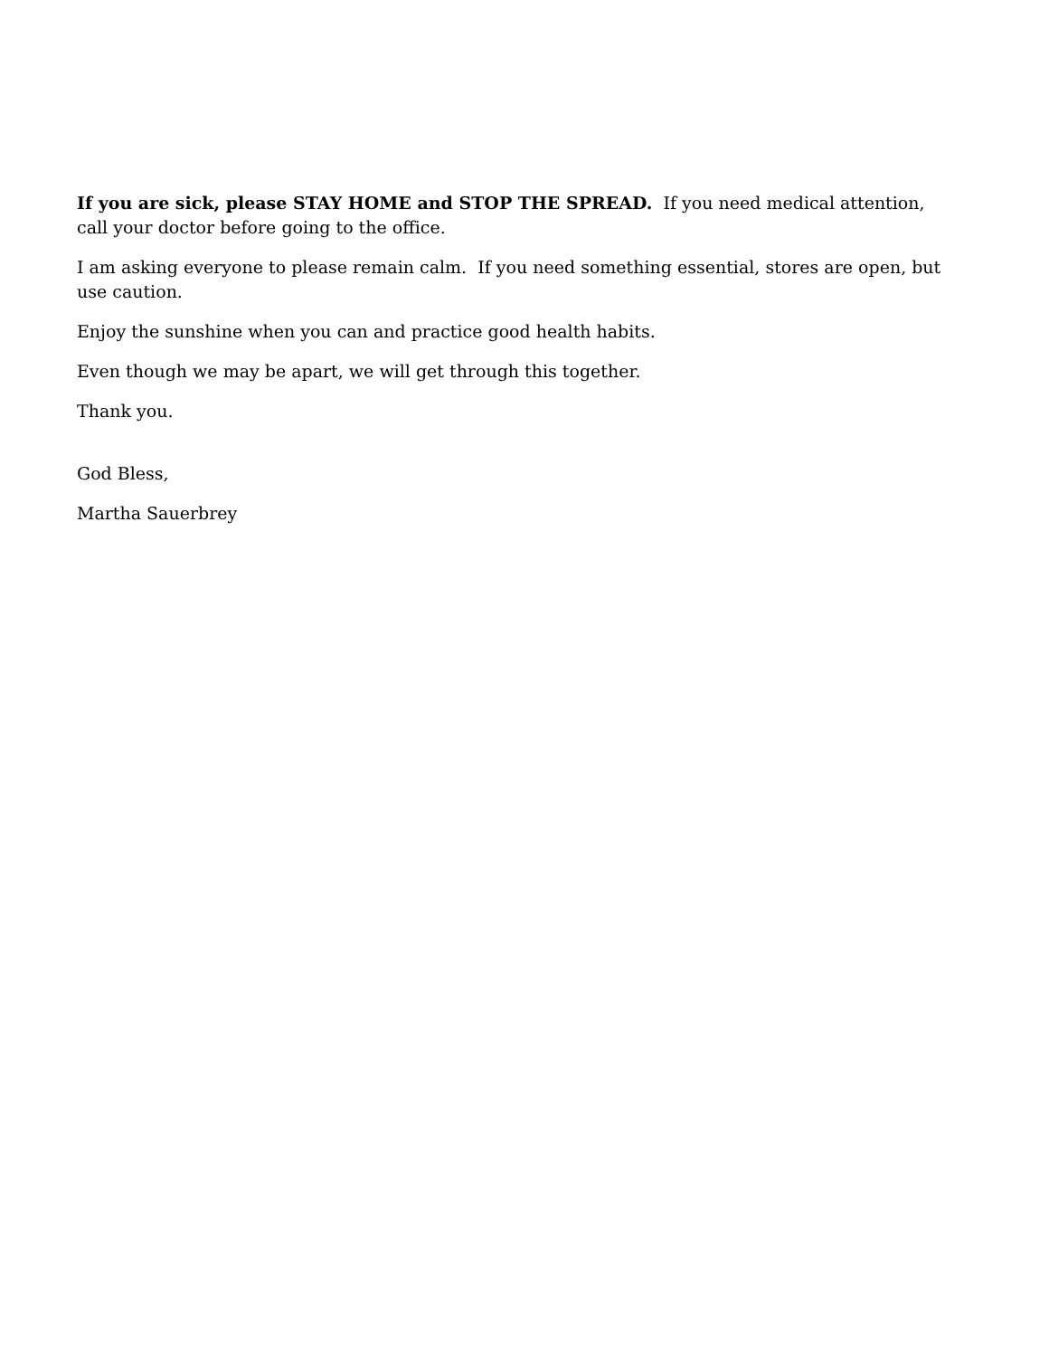If you are sick, please STAY HOME and STOP THE SPREAD. If you need medical attention, call your doctor before going to the office.
I am asking everyone to please remain calm. If you need something essential, stores are open, but use caution.
Enjoy the sunshine when you can and practice good health habits.
Even though we may be apart, we will get through this together.
Thank you.
God Bless,
Martha Sauerbrey